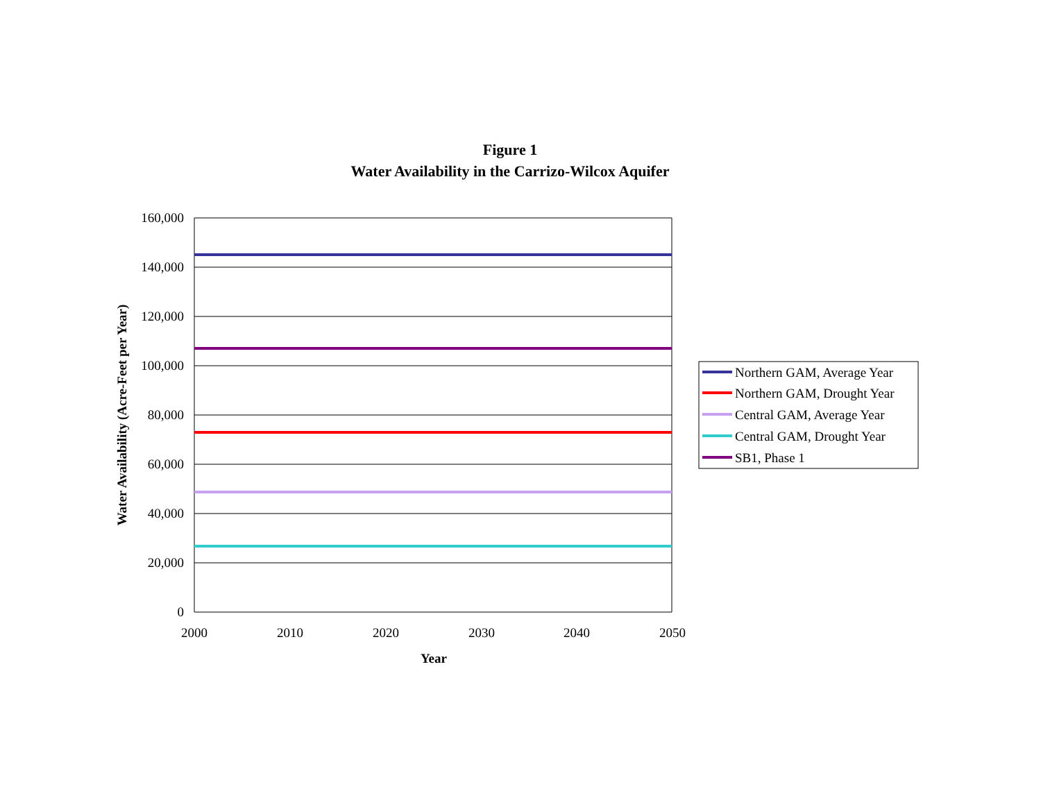Figure 1
Water Availability in the Carrizo-Wilcox Aquifer
160,000
140,000
120,000
100,000
80,000
60,000
40,000
20,000
0
2000
2010
2020
2030
2040
2050
Year
Water Availability (Acre-Feet per Year)
Northern GAM, Average Year
Northern GAM, Drought Year
Central GAM, Average Year
Central GAM, Drought Year
SB1, Phase 1